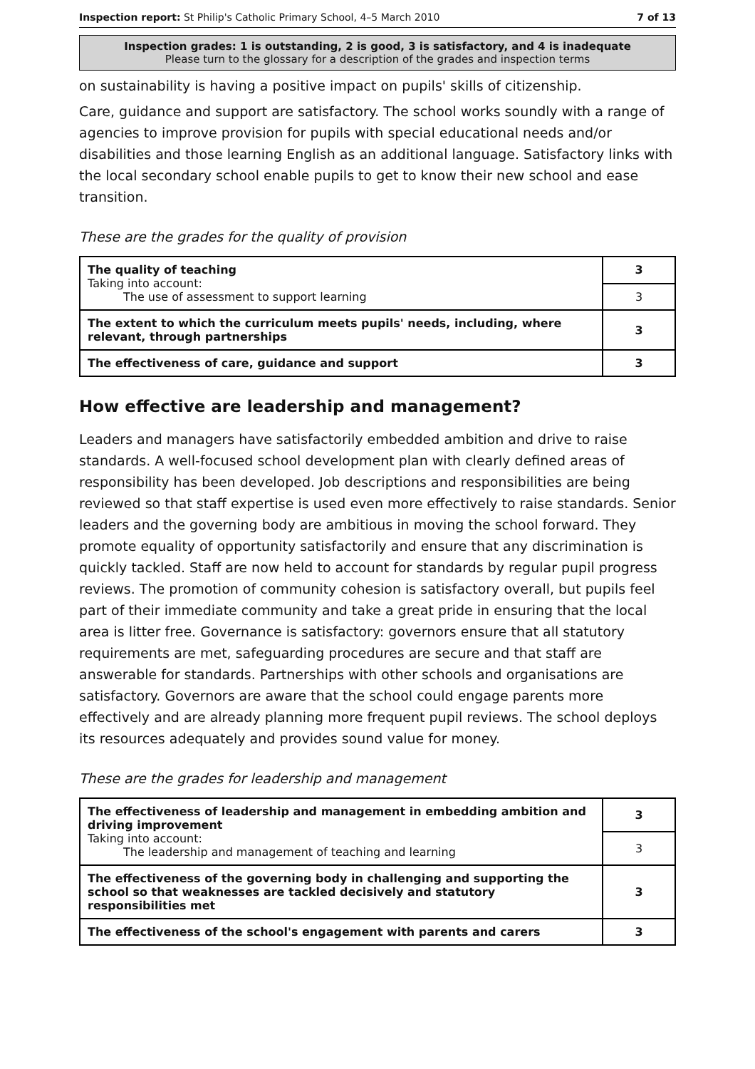Inspection report: St Philip's Catholic Primary School, 4–5 March 2010 7 of 13
Inspection grades: 1 is outstanding, 2 is good, 3 is satisfactory, and 4 is inadequate
Please turn to the glossary for a description of the grades and inspection terms
on sustainability is having a positive impact on pupils' skills of citizenship.
Care, guidance and support are satisfactory. The school works soundly with a range of agencies to improve provision for pupils with special educational needs and/or disabilities and those learning English as an additional language. Satisfactory links with the local secondary school enable pupils to get to know their new school and ease transition.
These are the grades for the quality of provision
| The quality of teaching Taking into account: The use of assessment to support learning | 3 |
| | 3 |
| The extent to which the curriculum meets pupils' needs, including, where relevant, through partnerships | 3 |
| The effectiveness of care, guidance and support | 3 |
How effective are leadership and management?
Leaders and managers have satisfactorily embedded ambition and drive to raise standards. A well-focused school development plan with clearly defined areas of responsibility has been developed. Job descriptions and responsibilities are being reviewed so that staff expertise is used even more effectively to raise standards. Senior leaders and the governing body are ambitious in moving the school forward. They promote equality of opportunity satisfactorily and ensure that any discrimination is quickly tackled. Staff are now held to account for standards by regular pupil progress reviews. The promotion of community cohesion is satisfactory overall, but pupils feel part of their immediate community and take a great pride in ensuring that the local area is litter free. Governance is satisfactory: governors ensure that all statutory requirements are met, safeguarding procedures are secure and that staff are answerable for standards. Partnerships with other schools and organisations are satisfactory. Governors are aware that the school could engage parents more effectively and are already planning more frequent pupil reviews. The school deploys its resources adequately and provides sound value for money.
These are the grades for leadership and management
| The effectiveness of leadership and management in embedding ambition and driving improvement Taking into account: The leadership and management of teaching and learning | 3 |
| | 3 |
| The effectiveness of the governing body in challenging and supporting the school so that weaknesses are tackled decisively and statutory responsibilities met | 3 |
| The effectiveness of the school's engagement with parents and carers | 3 |